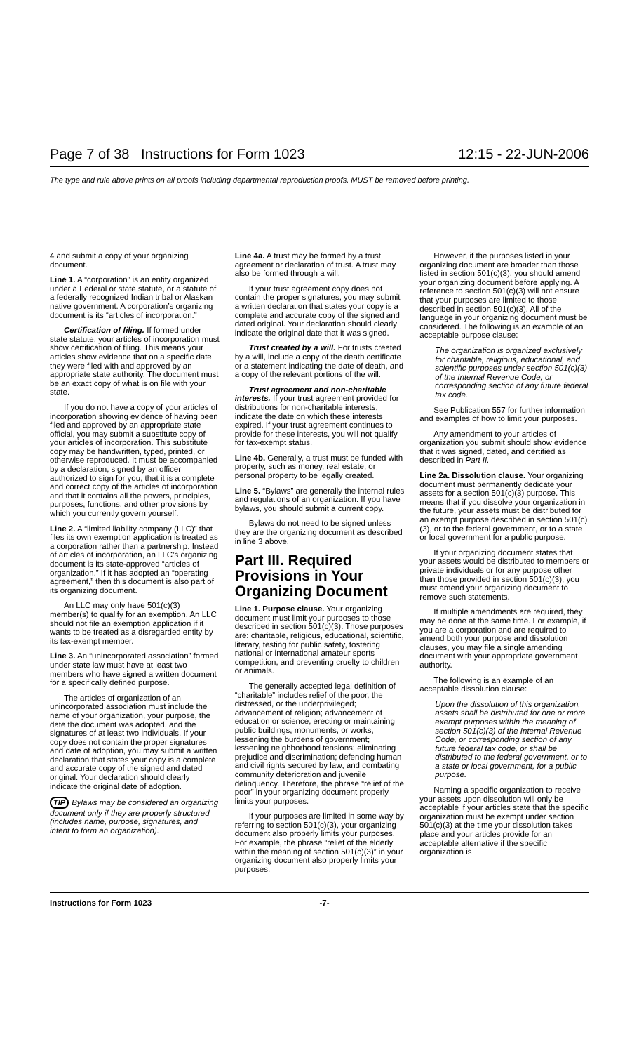Page 7 of 38 Instructions for Form 1023 12:15 - 22-JUN-2006
The type and rule above prints on all proofs including departmental reproduction proofs. MUST be removed before printing.
4 and submit a copy of your organizing document.
Line 1. A “corporation” is an entity organized under a Federal or state statute, or a statute of a federally recognized Indian tribal or Alaskan native government. A corporation’s organizing document is its “articles of incorporation.”
Certification of filing. If formed under state statute, your articles of incorporation must show certification of filing. This means your articles show evidence that on a specific date they were filed with and approved by an appropriate state authority. The document must be an exact copy of what is on file with your state.
If you do not have a copy of your articles of incorporation showing evidence of having been filed and approved by an appropriate state official, you may submit a substitute copy of your articles of incorporation. This substitute copy may be handwritten, typed, printed, or otherwise reproduced. It must be accompanied by a declaration, signed by an officer authorized to sign for you, that it is a complete and correct copy of the articles of incorporation and that it contains all the powers, principles, purposes, functions, and other provisions by which you currently govern yourself.
Line 2. A “limited liability company (LLC)” that files its own exemption application is treated as a corporation rather than a partnership. Instead of articles of incorporation, an LLC’s organizing document is its state-approved “articles of organization.” If it has adopted an “operating agreement,” then this document is also part of its organizing document.
An LLC may only have 501(c)(3) member(s) to qualify for an exemption. An LLC should not file an exemption application if it wants to be treated as a disregarded entity by its tax-exempt member.
Line 3. An “unincorporated association” formed under state law must have at least two members who have signed a written document for a specifically defined purpose.
The articles of organization of an unincorporated association must include the name of your organization, your purpose, the date the document was adopted, and the signatures of at least two individuals. If your copy does not contain the proper signatures and date of adoption, you may submit a written declaration that states your copy is a complete and accurate copy of the signed and dated original. Your declaration should clearly indicate the original date of adoption.
TIP Bylaws may be considered an organizing document only if they are properly structured (includes name, purpose, signatures, and intent to form an organization).
Line 4a. A trust may be formed by a trust agreement or declaration of trust. A trust may also be formed through a will.
If your trust agreement copy does not contain the proper signatures, you may submit a written declaration that states your copy is a complete and accurate copy of the signed and dated original. Your declaration should clearly indicate the original date that it was signed.
Trust created by a will. For trusts created by a will, include a copy of the death certificate or a statement indicating the date of death, and a copy of the relevant portions of the will.
Trust agreement and non-charitable interests. If your trust agreement provided for distributions for non-charitable interests, indicate the date on which these interests expired. If your trust agreement continues to provide for these interests, you will not qualify for tax-exempt status.
Line 4b. Generally, a trust must be funded with property, such as money, real estate, or personal property to be legally created.
Line 5. “Bylaws” are generally the internal rules and regulations of an organization. If you have bylaws, you should submit a current copy.
Bylaws do not need to be signed unless they are the organizing document as described in line 3 above.
Part III. Required Provisions in Your Organizing Document
Line 1. Purpose clause. Your organizing document must limit your purposes to those described in section 501(c)(3). Those purposes are: charitable, religious, educational, scientific, literary, testing for public safety, fostering national or international amateur sports competition, and preventing cruelty to children or animals.
The generally accepted legal definition of “charitable” includes relief of the poor, the distressed, or the underprivileged; advancement of religion; advancement of education or science; erecting or maintaining public buildings, monuments, or works; lessening the burdens of government; lessening neighborhood tensions; eliminating prejudice and discrimination; defending human and civil rights secured by law; and combating community deterioration and juvenile delinquency. Therefore, the phrase “relief of the poor” in your organizing document properly limits your purposes.
If your purposes are limited in some way by referring to section 501(c)(3), your organizing document also properly limits your purposes. For example, the phrase “relief of the elderly within the meaning of section 501(c)(3)” in your organizing document also properly limits your purposes.
However, if the purposes listed in your organizing document are broader than those listed in section 501(c)(3), you should amend your organizing document before applying. A reference to section 501(c)(3) will not ensure that your purposes are limited to those described in section 501(c)(3). All of the language in your organizing document must be considered. The following is an example of an acceptable purpose clause:
The organization is organized exclusively for charitable, religious, educational, and scientific purposes under section 501(c)(3) of the Internal Revenue Code, or corresponding section of any future federal tax code.
See Publication 557 for further information and examples of how to limit your purposes.
Any amendment to your articles of organization you submit should show evidence that it was signed, dated, and certified as described in Part II.
Line 2a. Dissolution clause. Your organizing document must permanently dedicate your assets for a section 501(c)(3) purpose. This means that if you dissolve your organization in the future, your assets must be distributed for an exempt purpose described in section 501(c)(3), or to the federal government, or to a state or local government for a public purpose.
If your organizing document states that your assets would be distributed to members or private individuals or for any purpose other than those provided in section 501(c)(3), you must amend your organizing document to remove such statements.
If multiple amendments are required, they may be done at the same time. For example, if you are a corporation and are required to amend both your purpose and dissolution clauses, you may file a single amending document with your appropriate government authority.
The following is an example of an acceptable dissolution clause:
Upon the dissolution of this organization, assets shall be distributed for one or more exempt purposes within the meaning of section 501(c)(3) of the Internal Revenue Code, or corresponding section of any future federal tax code, or shall be distributed to the federal government, or to a state or local government, for a public purpose.
Naming a specific organization to receive your assets upon dissolution will only be acceptable if your articles state that the specific organization must be exempt under section 501(c)(3) at the time your dissolution takes place and your articles provide for an acceptable alternative if the specific organization is
Instructions for Form 1023 -7-